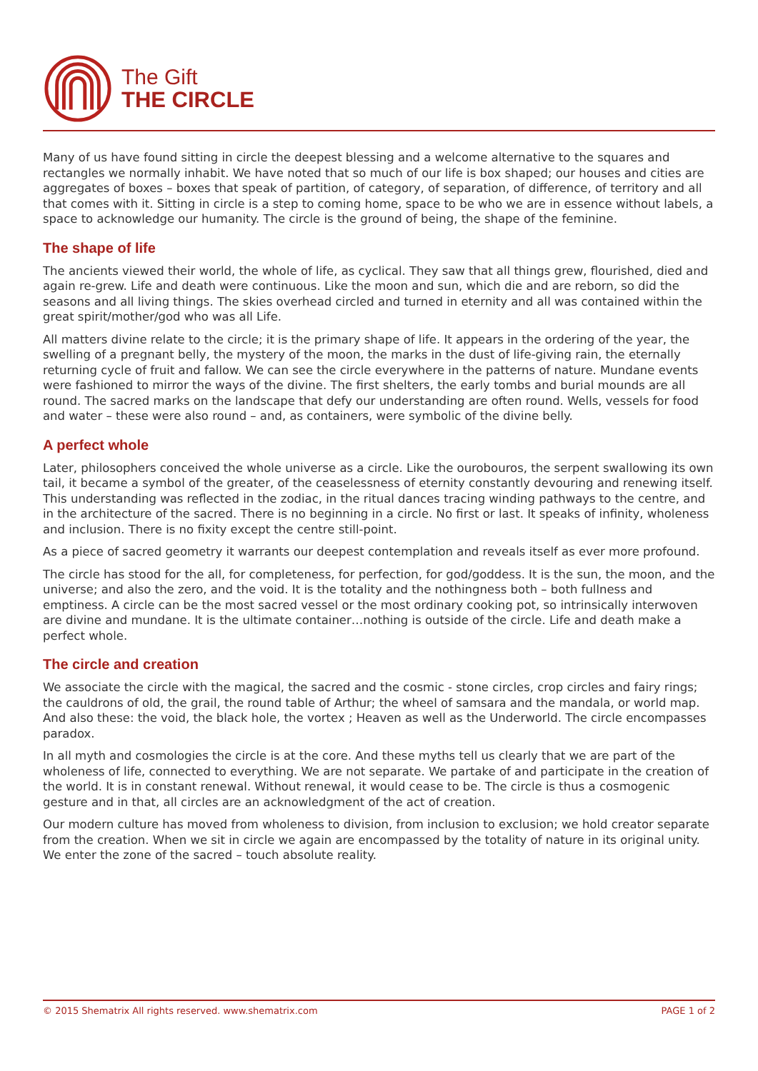The Gift
THE CIRCLE
Many of us have found sitting in circle the deepest blessing and a welcome alternative to the squares and rectangles we normally inhabit. We have noted that so much of our life is box shaped; our houses and cities are aggregates of boxes – boxes that speak of partition, of category, of separation, of difference, of territory and all that comes with it. Sitting in circle is a step to coming home, space to be who we are in essence without labels, a space to acknowledge our humanity. The circle is the ground of being, the shape of the feminine.
The shape of life
The ancients viewed their world, the whole of life, as cyclical. They saw that all things grew, flourished, died and again re-grew. Life and death were continuous. Like the moon and sun, which die and are reborn, so did the seasons and all living things. The skies overhead circled and turned in eternity and all was contained within the great spirit/mother/god who was all Life.
All matters divine relate to the circle; it is the primary shape of life. It appears in the ordering of the year, the swelling of a pregnant belly, the mystery of the moon, the marks in the dust of life-giving rain, the eternally returning cycle of fruit and fallow. We can see the circle everywhere in the patterns of nature. Mundane events were fashioned to mirror the ways of the divine. The first shelters, the early tombs and burial mounds are all round. The sacred marks on the landscape that defy our understanding are often round. Wells, vessels for food and water – these were also round – and, as containers, were symbolic of the divine belly.
A perfect whole
Later, philosophers conceived the whole universe as a circle. Like the ourobouros, the serpent swallowing its own tail, it became a symbol of the greater, of the ceaselessness of eternity constantly devouring and renewing itself. This understanding was reflected in the zodiac, in the ritual dances tracing winding pathways to the centre, and in the architecture of the sacred. There is no beginning in a circle. No first or last. It speaks of infinity, wholeness and inclusion. There is no fixity except the centre still-point.
As a piece of sacred geometry it warrants our deepest contemplation and reveals itself as ever more profound.
The circle has stood for the all, for completeness, for perfection, for god/goddess. It is the sun, the moon, and the universe; and also the zero, and the void. It is the totality and the nothingness both – both fullness and emptiness. A circle can be the most sacred vessel or the most ordinary cooking pot, so intrinsically interwoven are divine and mundane. It is the ultimate container…nothing is outside of the circle. Life and death make a perfect whole.
The circle and creation
We associate the circle with the magical, the sacred and the cosmic - stone circles, crop circles and fairy rings; the cauldrons of old, the grail, the round table of Arthur; the wheel of samsara and the mandala, or world map. And also these: the void, the black hole, the vortex ; Heaven as well as the Underworld. The circle encompasses paradox.
In all myth and cosmologies the circle is at the core. And these myths tell us clearly that we are part of the wholeness of life, connected to everything. We are not separate. We partake of and participate in the creation of the world. It is in constant renewal. Without renewal, it would cease to be. The circle is thus a cosmogenic gesture and in that, all circles are an acknowledgment of the act of creation.
Our modern culture has moved from wholeness to division, from inclusion to exclusion; we hold creator separate from the creation. When we sit in circle we again are encompassed by the totality of nature in its original unity. We enter the zone of the sacred – touch absolute reality.
© 2015 Shematrix All rights reserved. www.shematrix.com PAGE 1 of 2